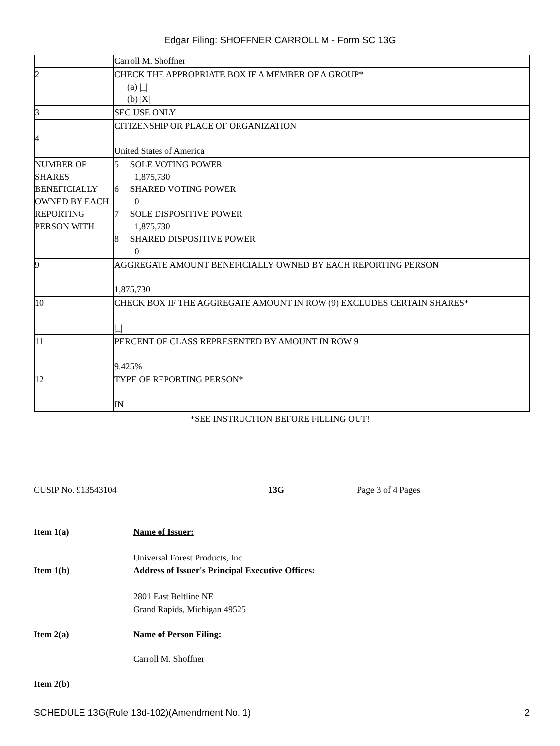Edgar Filing: SHOFFNER CARROLL M - Form SC 13G
| | Carroll M. Shoffner |
| 2 | CHECK THE APPROPRIATE BOX IF A MEMBER OF A GROUP* (a) /_/ (b) /X/ |
| 3 | SEC USE ONLY |
| 4 | CITIZENSHIP OR PLACE OF ORGANIZATION United States of America |
| NUMBER OF SHARES BENEFICIALLY OWNED BY EACH REPORTING PERSON WITH | 5 SOLE VOTING POWER 1,875,730 6 SHARED VOTING POWER 0 7 SOLE DISPOSITIVE POWER 1,875,730 8 SHARED DISPOSITIVE POWER 0 |
| 9 | AGGREGATE AMOUNT BENEFICIALLY OWNED BY EACH REPORTING PERSON 1,875,730 |
| 10 | CHECK BOX IF THE AGGREGATE AMOUNT IN ROW (9) EXCLUDES CERTAIN SHARES* /_/ |
| 11 | PERCENT OF CLASS REPRESENTED BY AMOUNT IN ROW 9 9.425% |
| 12 | TYPE OF REPORTING PERSON* IN |
*SEE INSTRUCTION BEFORE FILLING OUT!
CUSIP No. 913543104 13G Page 3 of 4 Pages
Item 1(a) Name of Issuer:
Universal Forest Products, Inc.
Item 1(b) Address of Issuer's Principal Executive Offices:
2801 East Beltline NE
Grand Rapids, Michigan 49525
Item 2(a) Name of Person Filing:
Carroll M. Shoffner
Item 2(b)
SCHEDULE 13G(Rule 13d-102)(Amendment No. 1) 2